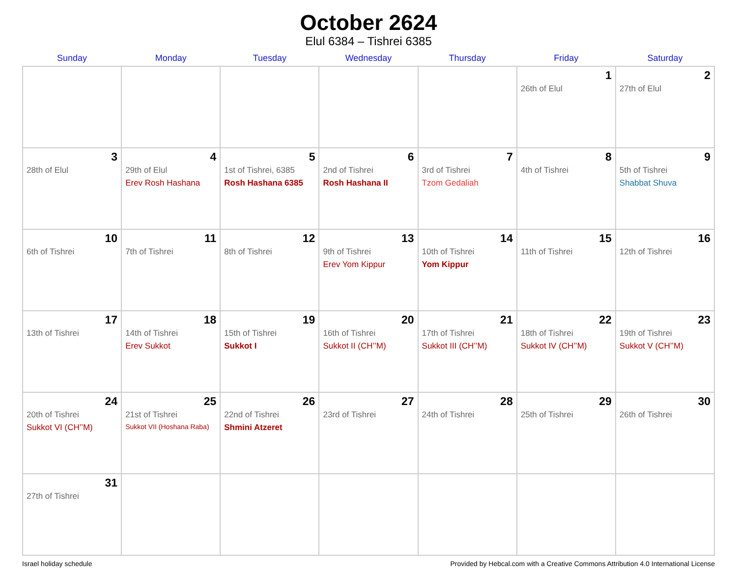October 2624
Elul 6384 – Tishrei 6385
| Sunday | Monday | Tuesday | Wednesday | Thursday | Friday | Saturday |
| --- | --- | --- | --- | --- | --- | --- |
| | | | | | 1 26th of Elul | 2 27th of Elul |
| 3 28th of Elul | 4 29th of Elul Erev Rosh Hashana | 5 1st of Tishrei, 6385 Rosh Hashana 6385 | 6 2nd of Tishrei Rosh Hashana II | 7 3rd of Tishrei Tzom Gedaliah | 8 4th of Tishrei | 9 5th of Tishrei Shabbat Shuva |
| 10 6th of Tishrei | 11 7th of Tishrei | 12 8th of Tishrei | 13 9th of Tishrei Erev Yom Kippur | 14 10th of Tishrei Yom Kippur | 15 11th of Tishrei | 16 12th of Tishrei |
| 17 13th of Tishrei | 18 14th of Tishrei Erev Sukkot | 19 15th of Tishrei Sukkot I | 20 16th of Tishrei Sukkot II (CH’’M) | 21 17th of Tishrei Sukkot III (CH’’M) | 22 18th of Tishrei Sukkot IV (CH’’M) | 23 19th of Tishrei Sukkot V (CH’’M) |
| 24 20th of Tishrei Sukkot VI (CH’’M) | 25 21st of Tishrei Sukkot VII (Hoshana Raba) | 26 22nd of Tishrei Shmini Atzeret | 27 23rd of Tishrei | 28 24th of Tishrei | 29 25th of Tishrei | 30 26th of Tishrei |
| 31 27th of Tishrei | | | | | | |
Israel holiday schedule Provided by Hebcal.com with a Creative Commons Attribution 4.0 International License